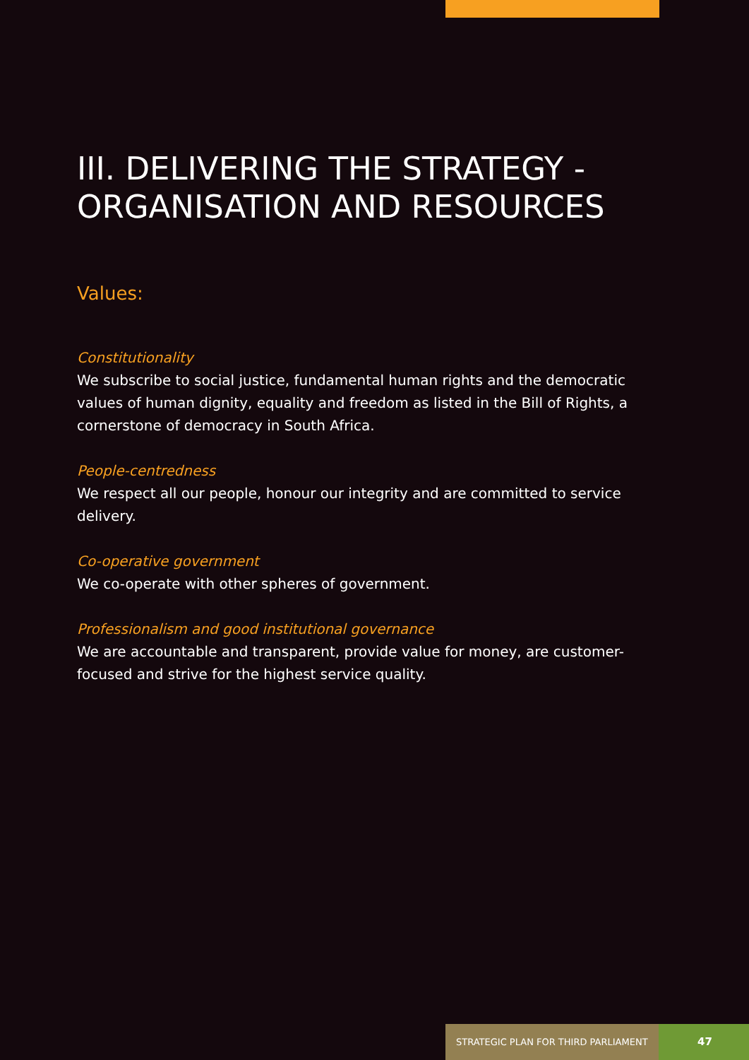III. DELIVERING THE STRATEGY -
ORGANISATION AND RESOURCES
Values:
Constitutionality
We subscribe to social justice, fundamental human rights and the democratic values of human dignity, equality and freedom as listed in the Bill of Rights, a cornerstone of democracy in South Africa.
People-centredness
We respect all our people, honour our integrity and are committed to service delivery.
Co-operative government
We co-operate with other spheres of government.
Professionalism and good institutional governance
We are accountable and transparent, provide value for money, are customer-focused and strive for the highest service quality.
STRATEGIC PLAN FOR THIRD PARLIAMENT
47